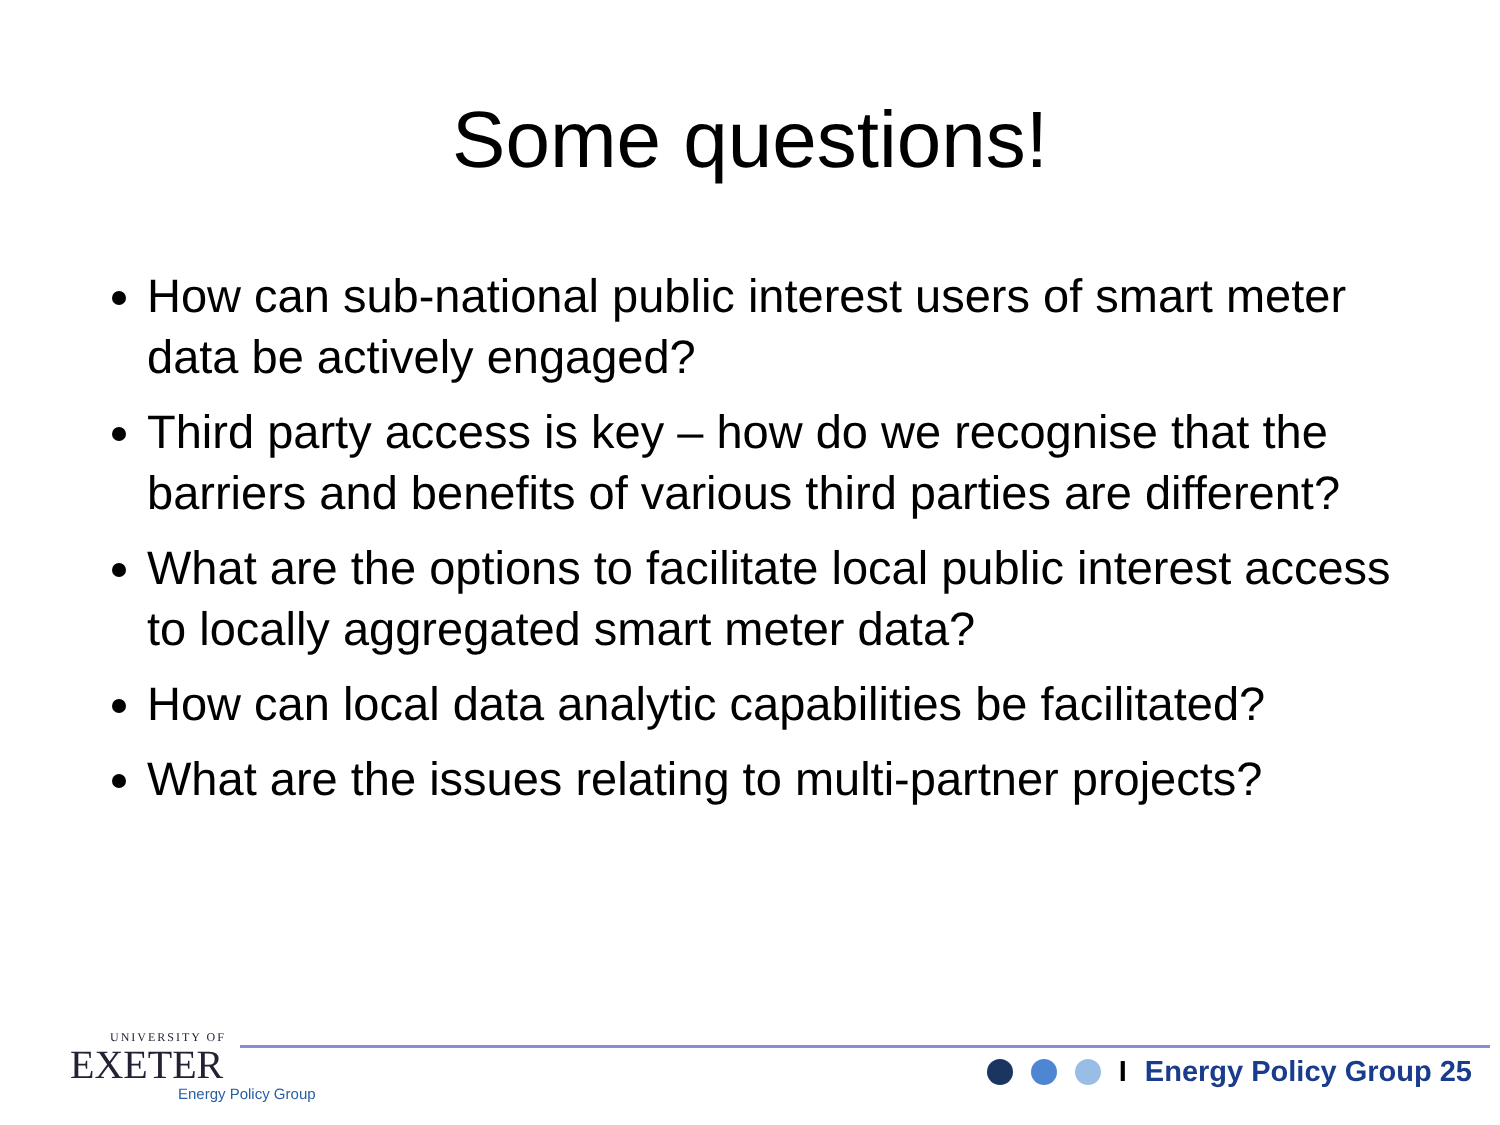Some questions!
How can sub-national public interest users of smart meter data be actively engaged?
Third party access is key – how do we recognise that the barriers and benefits of various third parties are different?
What are the options to facilitate local public interest access to locally aggregated smart meter data?
How can local data analytic capabilities be facilitated?
What are the issues relating to multi-partner projects?
UNIVERSITY OF
EXETER
Energy Policy Group
I Energy Policy Group 25